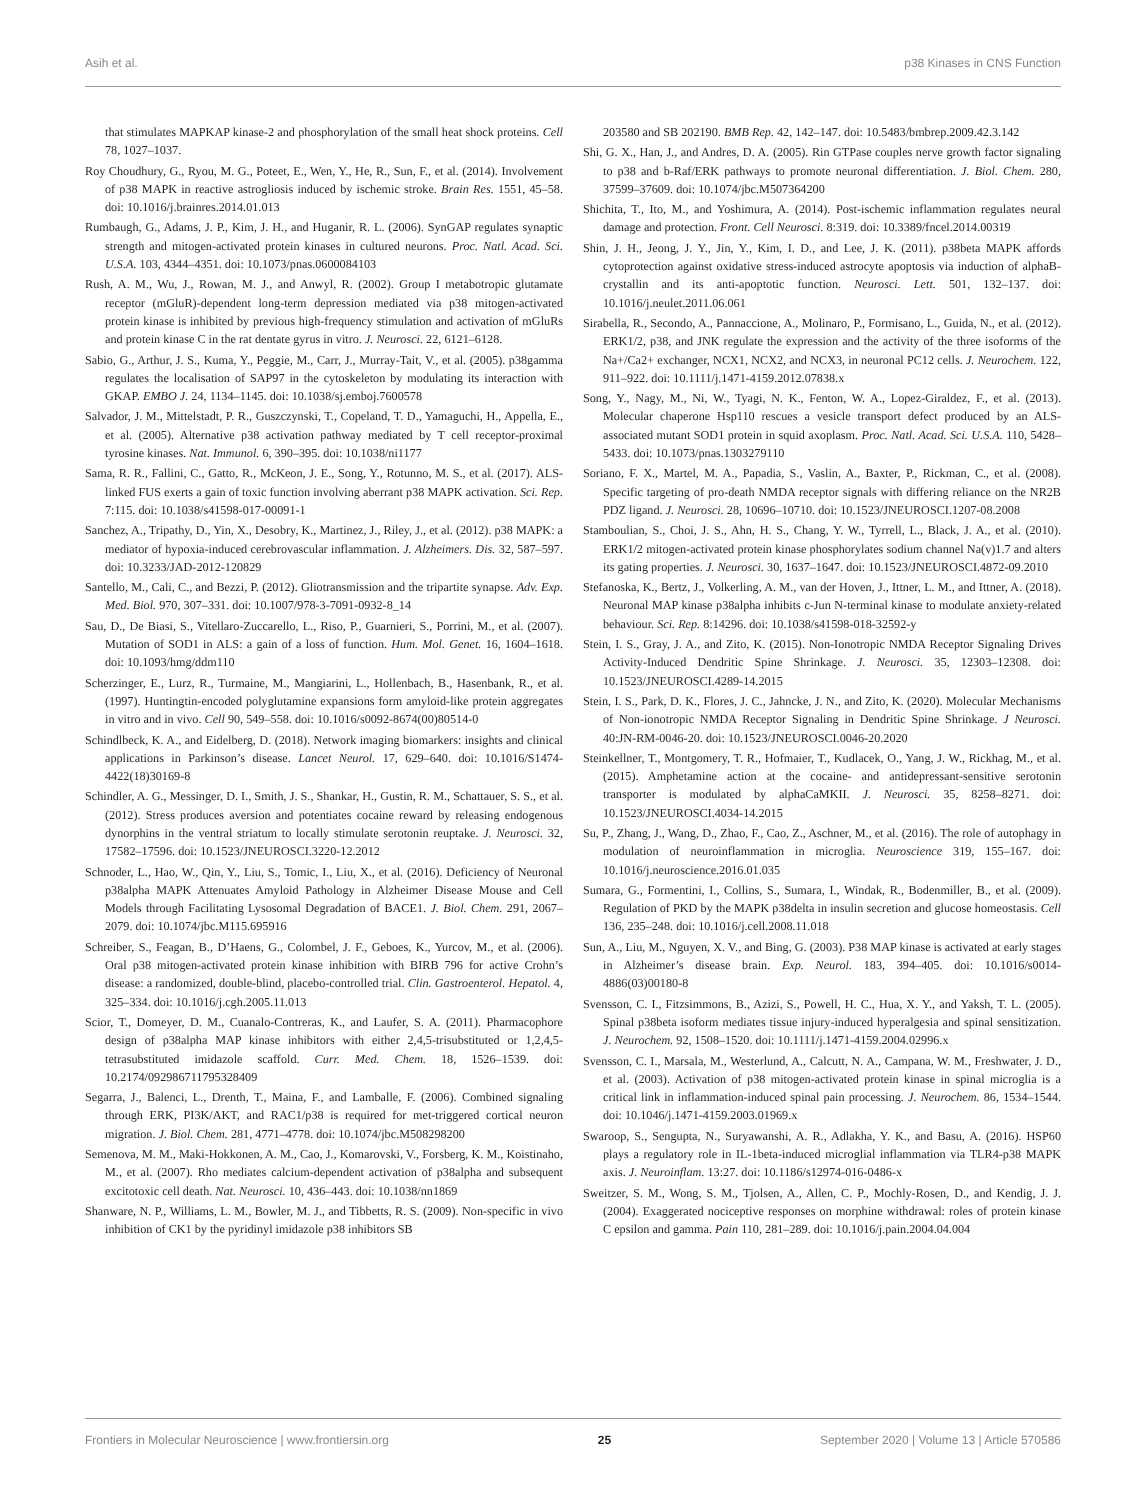Asih et al. p38 Kinases in CNS Function
that stimulates MAPKAP kinase-2 and phosphorylation of the small heat shock proteins. Cell 78, 1027–1037.
Roy Choudhury, G., Ryou, M. G., Poteet, E., Wen, Y., He, R., Sun, F., et al. (2014). Involvement of p38 MAPK in reactive astrogliosis induced by ischemic stroke. Brain Res. 1551, 45–58. doi: 10.1016/j.brainres.2014.01.013
Rumbaugh, G., Adams, J. P., Kim, J. H., and Huganir, R. L. (2006). SynGAP regulates synaptic strength and mitogen-activated protein kinases in cultured neurons. Proc. Natl. Acad. Sci. U.S.A. 103, 4344–4351. doi: 10.1073/pnas.0600084103
Rush, A. M., Wu, J., Rowan, M. J., and Anwyl, R. (2002). Group I metabotropic glutamate receptor (mGluR)-dependent long-term depression mediated via p38 mitogen-activated protein kinase is inhibited by previous high-frequency stimulation and activation of mGluRs and protein kinase C in the rat dentate gyrus in vitro. J. Neurosci. 22, 6121–6128.
Sabio, G., Arthur, J. S., Kuma, Y., Peggie, M., Carr, J., Murray-Tait, V., et al. (2005). p38gamma regulates the localisation of SAP97 in the cytoskeleton by modulating its interaction with GKAP. EMBO J. 24, 1134–1145. doi: 10.1038/sj.emboj.7600578
Salvador, J. M., Mittelstadt, P. R., Guszczynski, T., Copeland, T. D., Yamaguchi, H., Appella, E., et al. (2005). Alternative p38 activation pathway mediated by T cell receptor-proximal tyrosine kinases. Nat. Immunol. 6, 390–395. doi: 10.1038/ni1177
Sama, R. R., Fallini, C., Gatto, R., McKeon, J. E., Song, Y., Rotunno, M. S., et al. (2017). ALS-linked FUS exerts a gain of toxic function involving aberrant p38 MAPK activation. Sci. Rep. 7:115. doi: 10.1038/s41598-017-00091-1
Sanchez, A., Tripathy, D., Yin, X., Desobry, K., Martinez, J., Riley, J., et al. (2012). p38 MAPK: a mediator of hypoxia-induced cerebrovascular inflammation. J. Alzheimers. Dis. 32, 587–597. doi: 10.3233/JAD-2012-120829
Santello, M., Cali, C., and Bezzi, P. (2012). Gliotransmission and the tripartite synapse. Adv. Exp. Med. Biol. 970, 307–331. doi: 10.1007/978-3-7091-0932-8_14
Sau, D., De Biasi, S., Vitellaro-Zuccarello, L., Riso, P., Guarnieri, S., Porrini, M., et al. (2007). Mutation of SOD1 in ALS: a gain of a loss of function. Hum. Mol. Genet. 16, 1604–1618. doi: 10.1093/hmg/ddm110
Scherzinger, E., Lurz, R., Turmaine, M., Mangiarini, L., Hollenbach, B., Hasenbank, R., et al. (1997). Huntingtin-encoded polyglutamine expansions form amyloid-like protein aggregates in vitro and in vivo. Cell 90, 549–558. doi: 10.1016/s0092-8674(00)80514-0
Schindlbeck, K. A., and Eidelberg, D. (2018). Network imaging biomarkers: insights and clinical applications in Parkinson’s disease. Lancet Neurol. 17, 629–640. doi: 10.1016/S1474-4422(18)30169-8
Schindler, A. G., Messinger, D. I., Smith, J. S., Shankar, H., Gustin, R. M., Schattauer, S. S., et al. (2012). Stress produces aversion and potentiates cocaine reward by releasing endogenous dynorphins in the ventral striatum to locally stimulate serotonin reuptake. J. Neurosci. 32, 17582–17596. doi: 10.1523/JNEUROSCI.3220-12.2012
Schnoder, L., Hao, W., Qin, Y., Liu, S., Tomic, I., Liu, X., et al. (2016). Deficiency of Neuronal p38alpha MAPK Attenuates Amyloid Pathology in Alzheimer Disease Mouse and Cell Models through Facilitating Lysosomal Degradation of BACE1. J. Biol. Chem. 291, 2067–2079. doi: 10.1074/jbc.M115.695916
Schreiber, S., Feagan, B., D’Haens, G., Colombel, J. F., Geboes, K., Yurcov, M., et al. (2006). Oral p38 mitogen-activated protein kinase inhibition with BIRB 796 for active Crohn’s disease: a randomized, double-blind, placebo-controlled trial. Clin. Gastroenterol. Hepatol. 4, 325–334. doi: 10.1016/j.cgh.2005.11.013
Scior, T., Domeyer, D. M., Cuanalo-Contreras, K., and Laufer, S. A. (2011). Pharmacophore design of p38alpha MAP kinase inhibitors with either 2,4,5-trisubstituted or 1,2,4,5-tetrasubstituted imidazole scaffold. Curr. Med. Chem. 18, 1526–1539. doi: 10.2174/092986711795328409
Segarra, J., Balenci, L., Drenth, T., Maina, F., and Lamballe, F. (2006). Combined signaling through ERK, PI3K/AKT, and RAC1/p38 is required for met-triggered cortical neuron migration. J. Biol. Chem. 281, 4771–4778. doi: 10.1074/jbc.M508298200
Semenova, M. M., Maki-Hokkonen, A. M., Cao, J., Komarovski, V., Forsberg, K. M., Koistinaho, M., et al. (2007). Rho mediates calcium-dependent activation of p38alpha and subsequent excitotoxic cell death. Nat. Neurosci. 10, 436–443. doi: 10.1038/nn1869
Shanware, N. P., Williams, L. M., Bowler, M. J., and Tibbetts, R. S. (2009). Non-specific in vivo inhibition of CK1 by the pyridinyl imidazole p38 inhibitors SB
203580 and SB 202190. BMB Rep. 42, 142–147. doi: 10.5483/bmbrep.2009.42.3.142
Shi, G. X., Han, J., and Andres, D. A. (2005). Rin GTPase couples nerve growth factor signaling to p38 and b-Raf/ERK pathways to promote neuronal differentiation. J. Biol. Chem. 280, 37599–37609. doi: 10.1074/jbc.M507364200
Shichita, T., Ito, M., and Yoshimura, A. (2014). Post-ischemic inflammation regulates neural damage and protection. Front. Cell Neurosci. 8:319. doi: 10.3389/fncel.2014.00319
Shin, J. H., Jeong, J. Y., Jin, Y., Kim, I. D., and Lee, J. K. (2011). p38beta MAPK affords cytoprotection against oxidative stress-induced astrocyte apoptosis via induction of alphaB-crystallin and its anti-apoptotic function. Neurosci. Lett. 501, 132–137. doi: 10.1016/j.neulet.2011.06.061
Sirabella, R., Secondo, A., Pannaccione, A., Molinaro, P., Formisano, L., Guida, N., et al. (2012). ERK1/2, p38, and JNK regulate the expression and the activity of the three isoforms of the Na+/Ca2+ exchanger, NCX1, NCX2, and NCX3, in neuronal PC12 cells. J. Neurochem. 122, 911–922. doi: 10.1111/j.1471-4159.2012.07838.x
Song, Y., Nagy, M., Ni, W., Tyagi, N. K., Fenton, W. A., Lopez-Giraldez, F., et al. (2013). Molecular chaperone Hsp110 rescues a vesicle transport defect produced by an ALS-associated mutant SOD1 protein in squid axoplasm. Proc. Natl. Acad. Sci. U.S.A. 110, 5428–5433. doi: 10.1073/pnas.1303279110
Soriano, F. X., Martel, M. A., Papadia, S., Vaslin, A., Baxter, P., Rickman, C., et al. (2008). Specific targeting of pro-death NMDA receptor signals with differing reliance on the NR2B PDZ ligand. J. Neurosci. 28, 10696–10710. doi: 10.1523/JNEUROSCI.1207-08.2008
Stamboulian, S., Choi, J. S., Ahn, H. S., Chang, Y. W., Tyrrell, L., Black, J. A., et al. (2010). ERK1/2 mitogen-activated protein kinase phosphorylates sodium channel Na(v)1.7 and alters its gating properties. J. Neurosci. 30, 1637–1647. doi: 10.1523/JNEUROSCI.4872-09.2010
Stefanoska, K., Bertz, J., Volkerling, A. M., van der Hoven, J., Ittner, L. M., and Ittner, A. (2018). Neuronal MAP kinase p38alpha inhibits c-Jun N-terminal kinase to modulate anxiety-related behaviour. Sci. Rep. 8:14296. doi: 10.1038/s41598-018-32592-y
Stein, I. S., Gray, J. A., and Zito, K. (2015). Non-Ionotropic NMDA Receptor Signaling Drives Activity-Induced Dendritic Spine Shrinkage. J. Neurosci. 35, 12303–12308. doi: 10.1523/JNEUROSCI.4289-14.2015
Stein, I. S., Park, D. K., Flores, J. C., Jahncke, J. N., and Zito, K. (2020). Molecular Mechanisms of Non-ionotropic NMDA Receptor Signaling in Dendritic Spine Shrinkage. J Neurosci. 40:JN-RM-0046-20. doi: 10.1523/JNEUROSCI.0046-20.2020
Steinkellner, T., Montgomery, T. R., Hofmaier, T., Kudlacek, O., Yang, J. W., Rickhag, M., et al. (2015). Amphetamine action at the cocaine- and antidepressant-sensitive serotonin transporter is modulated by alphaCaMKII. J. Neurosci. 35, 8258–8271. doi: 10.1523/JNEUROSCI.4034-14.2015
Su, P., Zhang, J., Wang, D., Zhao, F., Cao, Z., Aschner, M., et al. (2016). The role of autophagy in modulation of neuroinflammation in microglia. Neuroscience 319, 155–167. doi: 10.1016/j.neuroscience.2016.01.035
Sumara, G., Formentini, I., Collins, S., Sumara, I., Windak, R., Bodenmiller, B., et al. (2009). Regulation of PKD by the MAPK p38delta in insulin secretion and glucose homeostasis. Cell 136, 235–248. doi: 10.1016/j.cell.2008.11.018
Sun, A., Liu, M., Nguyen, X. V., and Bing, G. (2003). P38 MAP kinase is activated at early stages in Alzheimer’s disease brain. Exp. Neurol. 183, 394–405. doi: 10.1016/s0014-4886(03)00180-8
Svensson, C. I., Fitzsimmons, B., Azizi, S., Powell, H. C., Hua, X. Y., and Yaksh, T. L. (2005). Spinal p38beta isoform mediates tissue injury-induced hyperalgesia and spinal sensitization. J. Neurochem. 92, 1508–1520. doi: 10.1111/j.1471-4159.2004.02996.x
Svensson, C. I., Marsala, M., Westerlund, A., Calcutt, N. A., Campana, W. M., Freshwater, J. D., et al. (2003). Activation of p38 mitogen-activated protein kinase in spinal microglia is a critical link in inflammation-induced spinal pain processing. J. Neurochem. 86, 1534–1544. doi: 10.1046/j.1471-4159.2003.01969.x
Swaroop, S., Sengupta, N., Suryawanshi, A. R., Adlakha, Y. K., and Basu, A. (2016). HSP60 plays a regulatory role in IL-1beta-induced microglial inflammation via TLR4-p38 MAPK axis. J. Neuroinflam. 13:27. doi: 10.1186/s12974-016-0486-x
Sweitzer, S. M., Wong, S. M., Tjolsen, A., Allen, C. P., Mochly-Rosen, D., and Kendig, J. J. (2004). Exaggerated nociceptive responses on morphine withdrawal: roles of protein kinase C epsilon and gamma. Pain 110, 281–289. doi: 10.1016/j.pain.2004.04.004
Frontiers in Molecular Neuroscience | www.frontiersin.org 25 September 2020 | Volume 13 | Article 570586